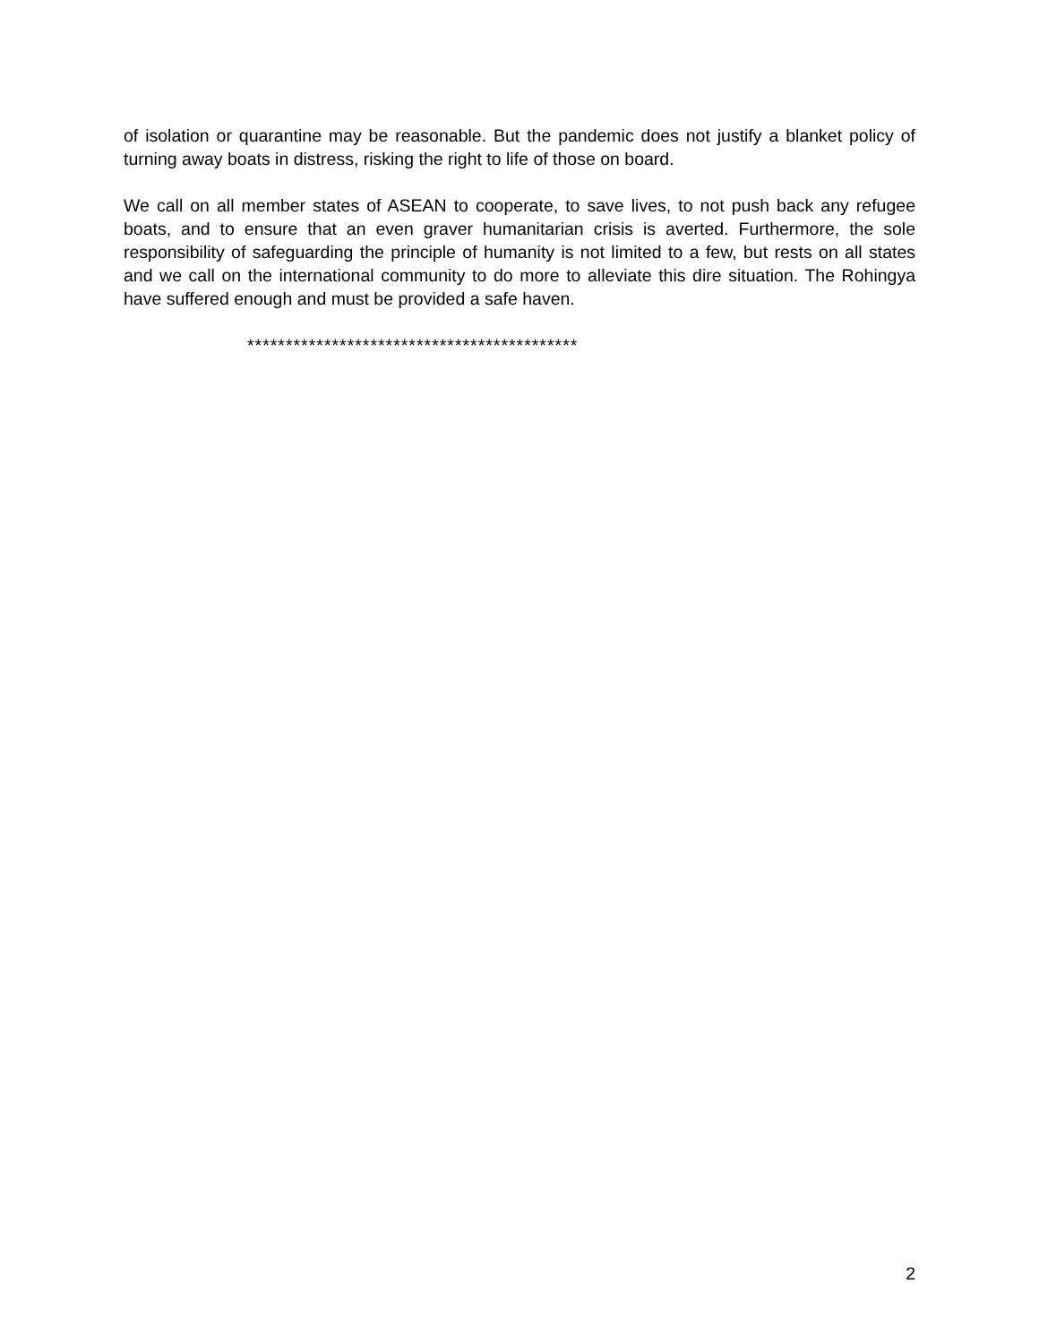of isolation or quarantine may be reasonable. But the pandemic does not justify a blanket policy of turning away boats in distress, risking the right to life of those on board.
We call on all member states of ASEAN to cooperate, to save lives, to not push back any refugee boats, and to ensure that an even graver humanitarian crisis is averted. Furthermore, the sole responsibility of safeguarding the principle of humanity is not limited to a few, but rests on all states and we call on the international community to do more to alleviate this dire situation. The Rohingya have suffered enough and must be provided a safe haven.
*******************************************
2